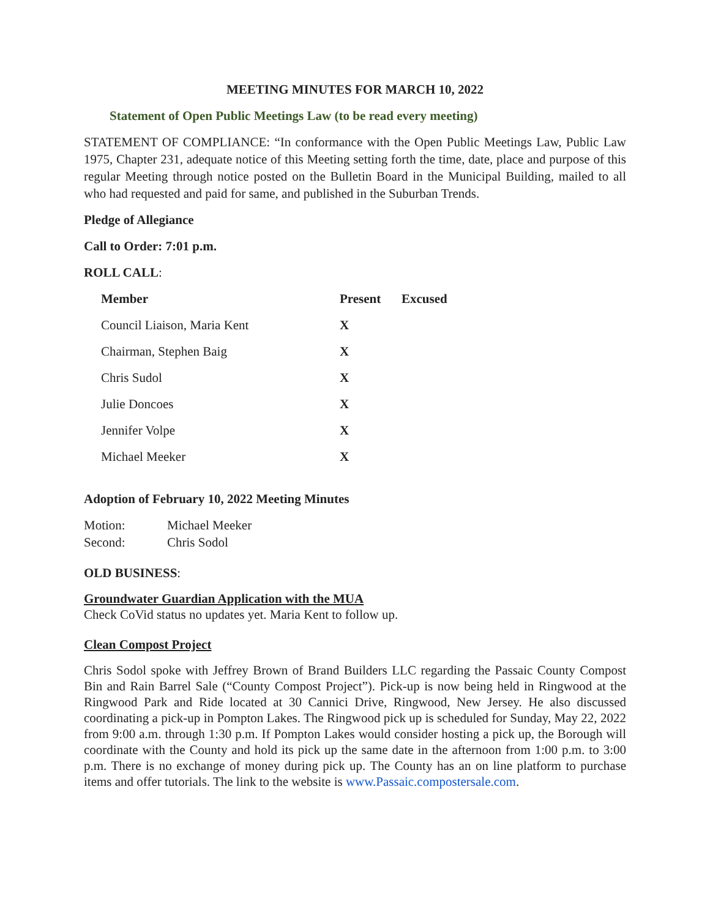MEETING MINUTES FOR MARCH 10, 2022
Statement of Open Public Meetings Law (to be read every meeting)
STATEMENT OF COMPLIANCE: “In conformance with the Open Public Meetings Law, Public Law 1975, Chapter 231, adequate notice of this Meeting setting forth the time, date, place and purpose of this regular Meeting through notice posted on the Bulletin Board in the Municipal Building, mailed to all who had requested and paid for same, and published in the Suburban Trends.
Pledge of Allegiance
Call to Order: 7:01 p.m.
ROLL CALL:
| Member | Present | Excused |
| --- | --- | --- |
| Council Liaison, Maria Kent | X | |
| Chairman, Stephen Baig | X | |
| Chris Sudol | X | |
| Julie Doncoes | X | |
| Jennifer Volpe | X | |
| Michael Meeker | X | |
Adoption of February 10, 2022 Meeting Minutes
| Motion: | Michael Meeker |
| Second: | Chris Sodol |
OLD BUSINESS:
Groundwater Guardian Application with the MUA
Check CoVid status no updates yet. Maria Kent to follow up.
Clean Compost Project
Chris Sodol spoke with Jeffrey Brown of Brand Builders LLC regarding the Passaic County Compost Bin and Rain Barrel Sale (“County Compost Project”). Pick-up is now being held in Ringwood at the Ringwood Park and Ride located at 30 Cannici Drive, Ringwood, New Jersey. He also discussed coordinating a pick-up in Pompton Lakes. The Ringwood pick up is scheduled for Sunday, May 22, 2022 from 9:00 a.m. through 1:30 p.m. If Pompton Lakes would consider hosting a pick up, the Borough will coordinate with the County and hold its pick up the same date in the afternoon from 1:00 p.m. to 3:00 p.m. There is no exchange of money during pick up. The County has an on line platform to purchase items and offer tutorials. The link to the website is www.Passaic.compostersale.com.